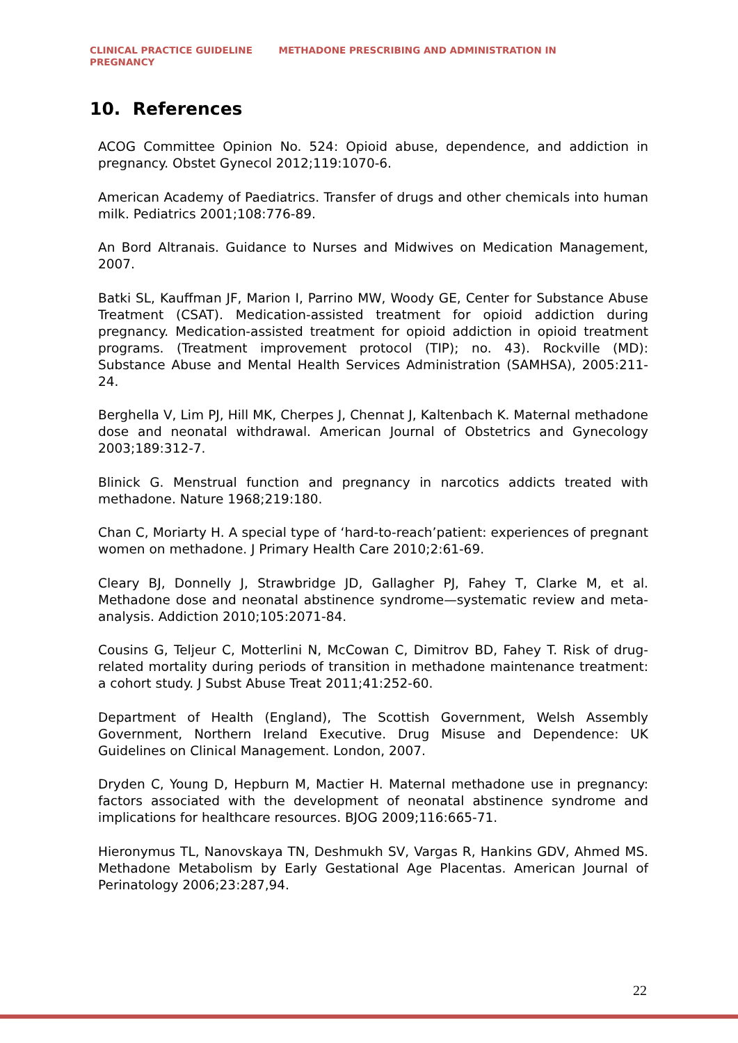CLINICAL PRACTICE GUIDELINE METHADONE PRESCRIBING AND ADMINISTRATION IN PREGNANCY
10. References
ACOG Committee Opinion No. 524: Opioid abuse, dependence, and addiction in pregnancy. Obstet Gynecol 2012;119:1070-6.
American Academy of Paediatrics. Transfer of drugs and other chemicals into human milk. Pediatrics 2001;108:776-89.
An Bord Altranais. Guidance to Nurses and Midwives on Medication Management, 2007.
Batki SL, Kauffman JF, Marion I, Parrino MW, Woody GE, Center for Substance Abuse Treatment (CSAT). Medication-assisted treatment for opioid addiction during pregnancy. Medication-assisted treatment for opioid addiction in opioid treatment programs. (Treatment improvement protocol (TIP); no. 43). Rockville (MD): Substance Abuse and Mental Health Services Administration (SAMHSA), 2005:211-24.
Berghella V, Lim PJ, Hill MK, Cherpes J, Chennat J, Kaltenbach K. Maternal methadone dose and neonatal withdrawal. American Journal of Obstetrics and Gynecology 2003;189:312-7.
Blinick G. Menstrual function and pregnancy in narcotics addicts treated with methadone. Nature 1968;219:180.
Chan C, Moriarty H. A special type of ‘hard-to-reach’patient: experiences of pregnant women on methadone. J Primary Health Care 2010;2:61-69.
Cleary BJ, Donnelly J, Strawbridge JD, Gallagher PJ, Fahey T, Clarke M, et al. Methadone dose and neonatal abstinence syndrome—systematic review and meta-analysis. Addiction 2010;105:2071-84.
Cousins G, Teljeur C, Motterlini N, McCowan C, Dimitrov BD, Fahey T. Risk of drug-related mortality during periods of transition in methadone maintenance treatment: a cohort study. J Subst Abuse Treat 2011;41:252-60.
Department of Health (England), The Scottish Government, Welsh Assembly Government, Northern Ireland Executive. Drug Misuse and Dependence: UK Guidelines on Clinical Management. London, 2007.
Dryden C, Young D, Hepburn M, Mactier H. Maternal methadone use in pregnancy: factors associated with the development of neonatal abstinence syndrome and implications for healthcare resources. BJOG 2009;116:665-71.
Hieronymus TL, Nanovskaya TN, Deshmukh SV, Vargas R, Hankins GDV, Ahmed MS. Methadone Metabolism by Early Gestational Age Placentas. American Journal of Perinatology 2006;23:287,94.
22